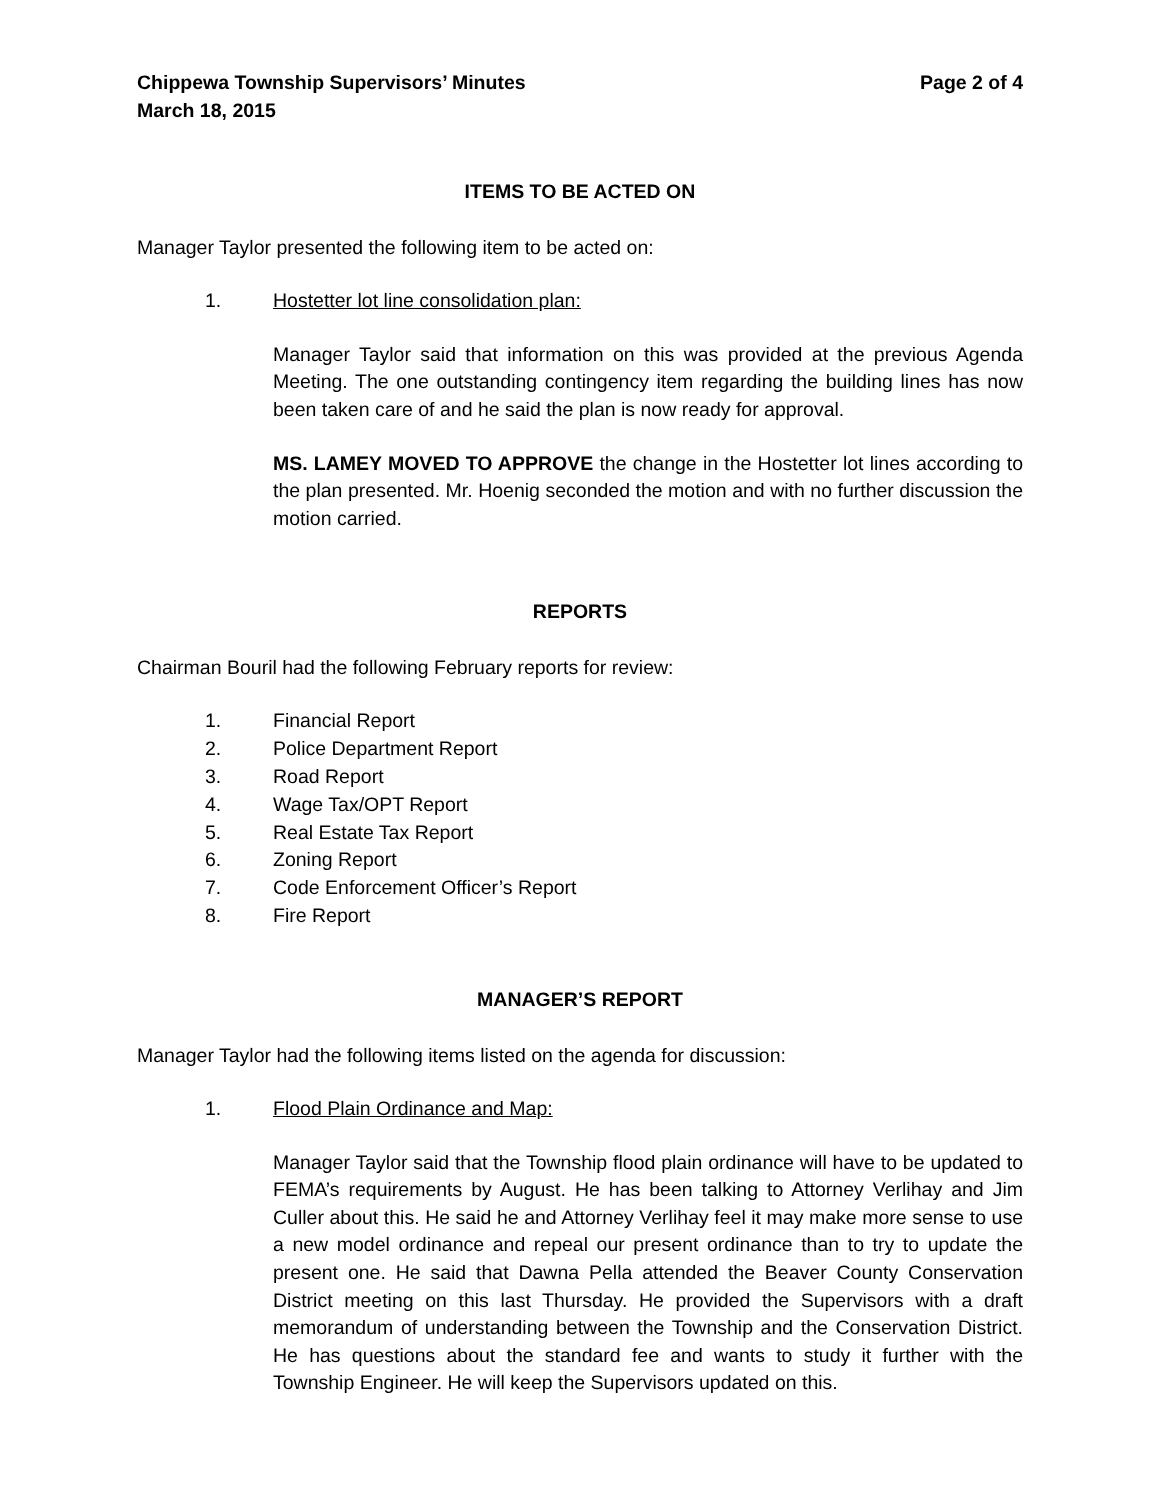Chippewa Township Supervisors’ Minutes
March 18, 2015
Page 2 of 4
ITEMS TO BE ACTED ON
Manager Taylor presented the following item to be acted on:
1. Hostetter lot line consolidation plan:
Manager Taylor said that information on this was provided at the previous Agenda Meeting. The one outstanding contingency item regarding the building lines has now been taken care of and he said the plan is now ready for approval.
MS. LAMEY MOVED TO APPROVE the change in the Hostetter lot lines according to the plan presented. Mr. Hoenig seconded the motion and with no further discussion the motion carried.
REPORTS
Chairman Bouril had the following February reports for review:
1. Financial Report
2. Police Department Report
3. Road Report
4. Wage Tax/OPT Report
5. Real Estate Tax Report
6. Zoning Report
7. Code Enforcement Officer’s Report
8. Fire Report
MANAGER’S REPORT
Manager Taylor had the following items listed on the agenda for discussion:
1. Flood Plain Ordinance and Map:
Manager Taylor said that the Township flood plain ordinance will have to be updated to FEMA’s requirements by August. He has been talking to Attorney Verlihay and Jim Culler about this. He said he and Attorney Verlihay feel it may make more sense to use a new model ordinance and repeal our present ordinance than to try to update the present one. He said that Dawna Pella attended the Beaver County Conservation District meeting on this last Thursday. He provided the Supervisors with a draft memorandum of understanding between the Township and the Conservation District. He has questions about the standard fee and wants to study it further with the Township Engineer. He will keep the Supervisors updated on this.